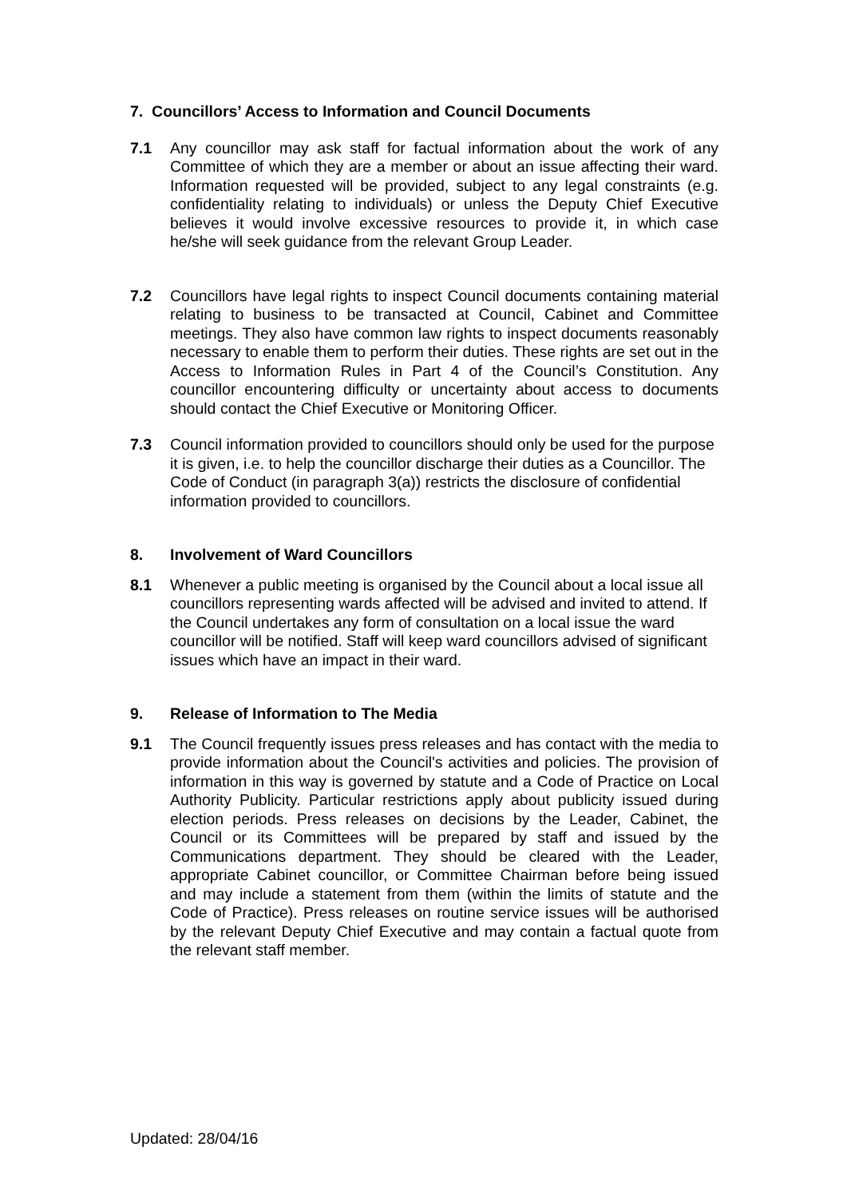7. Councillors’ Access to Information and Council Documents
7.1 Any councillor may ask staff for factual information about the work of any Committee of which they are a member or about an issue affecting their ward. Information requested will be provided, subject to any legal constraints (e.g. confidentiality relating to individuals) or unless the Deputy Chief Executive believes it would involve excessive resources to provide it, in which case he/she will seek guidance from the relevant Group Leader.
7.2 Councillors have legal rights to inspect Council documents containing material relating to business to be transacted at Council, Cabinet and Committee meetings. They also have common law rights to inspect documents reasonably necessary to enable them to perform their duties. These rights are set out in the Access to Information Rules in Part 4 of the Council’s Constitution. Any councillor encountering difficulty or uncertainty about access to documents should contact the Chief Executive or Monitoring Officer.
7.3 Council information provided to councillors should only be used for the purpose it is given, i.e. to help the councillor discharge their duties as a Councillor. The Code of Conduct (in paragraph 3(a)) restricts the disclosure of confidential information provided to councillors.
8. Involvement of Ward Councillors
8.1 Whenever a public meeting is organised by the Council about a local issue all councillors representing wards affected will be advised and invited to attend. If the Council undertakes any form of consultation on a local issue the ward councillor will be notified. Staff will keep ward councillors advised of significant issues which have an impact in their ward.
9. Release of Information to The Media
9.1 The Council frequently issues press releases and has contact with the media to provide information about the Council's activities and policies. The provision of information in this way is governed by statute and a Code of Practice on Local Authority Publicity. Particular restrictions apply about publicity issued during election periods. Press releases on decisions by the Leader, Cabinet, the Council or its Committees will be prepared by staff and issued by the Communications department. They should be cleared with the Leader, appropriate Cabinet councillor, or Committee Chairman before being issued and may include a statement from them (within the limits of statute and the Code of Practice). Press releases on routine service issues will be authorised by the relevant Deputy Chief Executive and may contain a factual quote from the relevant staff member.
Updated: 28/04/16